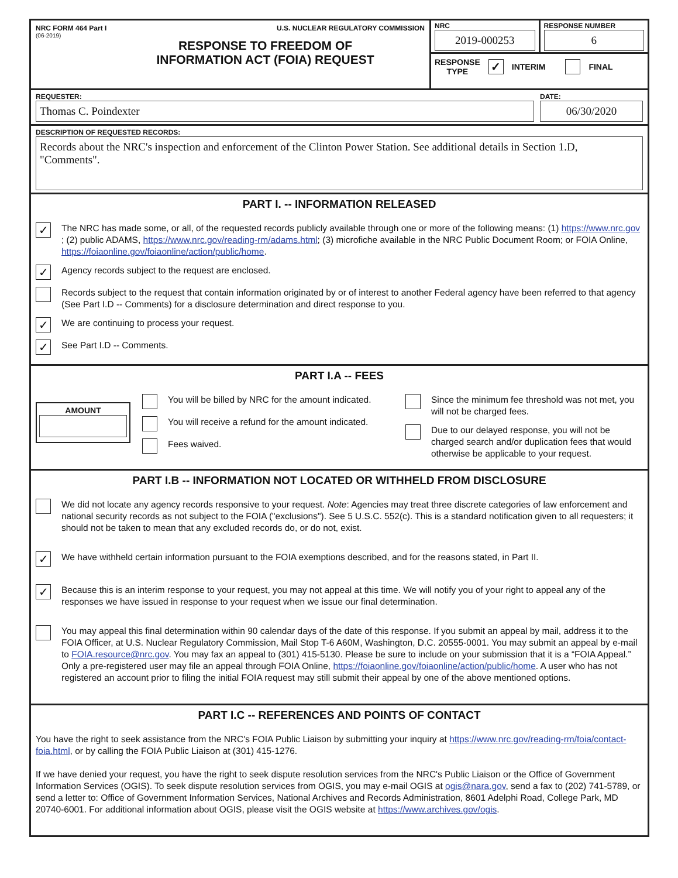NRC FORM 464 Part I U.S. NUCLEAR REGULATORY COMMISSION
(06-2019)
RESPONSE TO FREEDOM OF
INFORMATION ACT (FOIA) REQUEST
NRC
2019-000253
RESPONSE NUMBER
6
RESPONSE
TYPE ✓ INTERIM FINAL
REQUESTER:
Thomas C. Poindexter
DATE:
06/30/2020
DESCRIPTION OF REQUESTED RECORDS:
Records about the NRC's inspection and enforcement of the Clinton Power Station. See additional details in Section 1.D, "Comments".
PART I. -- INFORMATION RELEASED
✓
The NRC has made some, or all, of the requested records publicly available through one or more of the following means: (1) https://www.nrc.gov ; (2) public ADAMS, https://www.nrc.gov/reading-rm/adams.html; (3) microfiche available in the NRC Public Document Room; or FOIA Online, https://foiaonline.gov/foiaonline/action/public/home.
✓
Agency records subject to the request are enclosed.
Records subject to the request that contain information originated by or of interest to another Federal agency have been referred to that agency (See Part I.D -- Comments) for a disclosure determination and direct response to you.
✓
We are continuing to process your request.
✓
See Part I.D -- Comments.
PART I.A -- FEES
AMOUNT
You will be billed by NRC for the amount indicated.
You will receive a refund for the amount indicated.
Fees waived.
Since the minimum fee threshold was not met, you will not be charged fees.
Due to our delayed response, you will not be charged search and/or duplication fees that would otherwise be applicable to your request.
PART I.B -- INFORMATION NOT LOCATED OR WITHHELD FROM DISCLOSURE
We did not locate any agency records responsive to your request. Note: Agencies may treat three discrete categories of law enforcement and national security records as not subject to the FOIA ("exclusions"). See 5 U.S.C. 552(c). This is a standard notification given to all requesters; it should not be taken to mean that any excluded records do, or do not, exist.
✓
We have withheld certain information pursuant to the FOIA exemptions described, and for the reasons stated, in Part II.
✓
Because this is an interim response to your request, you may not appeal at this time. We will notify you of your right to appeal any of the responses we have issued in response to your request when we issue our final determination.
You may appeal this final determination within 90 calendar days of the date of this response. If you submit an appeal by mail, address it to the FOIA Officer, at U.S. Nuclear Regulatory Commission, Mail Stop T-6 A60M, Washington, D.C. 20555-0001. You may submit an appeal by e-mail to FOIA.resource@nrc.gov. You may fax an appeal to (301) 415-5130. Please be sure to include on your submission that it is a “FOIA Appeal.” Only a pre-registered user may file an appeal through FOIA Online, https://foiaonline.gov/foiaonline/action/public/home. A user who has not registered an account prior to filing the initial FOIA request may still submit their appeal by one of the above mentioned options.
PART I.C -- REFERENCES AND POINTS OF CONTACT
You have the right to seek assistance from the NRC's FOIA Public Liaison by submitting your inquiry at https://www.nrc.gov/reading-rm/foia/contact-foia.html, or by calling the FOIA Public Liaison at (301) 415-1276.
If we have denied your request, you have the right to seek dispute resolution services from the NRC's Public Liaison or the Office of Government Information Services (OGIS). To seek dispute resolution services from OGIS, you may e-mail OGIS at ogis@nara.gov, send a fax to (202) 741-5789, or send a letter to: Office of Government Information Services, National Archives and Records Administration, 8601 Adelphi Road, College Park, MD 20740-6001. For additional information about OGIS, please visit the OGIS website at https://www.archives.gov/ogis.